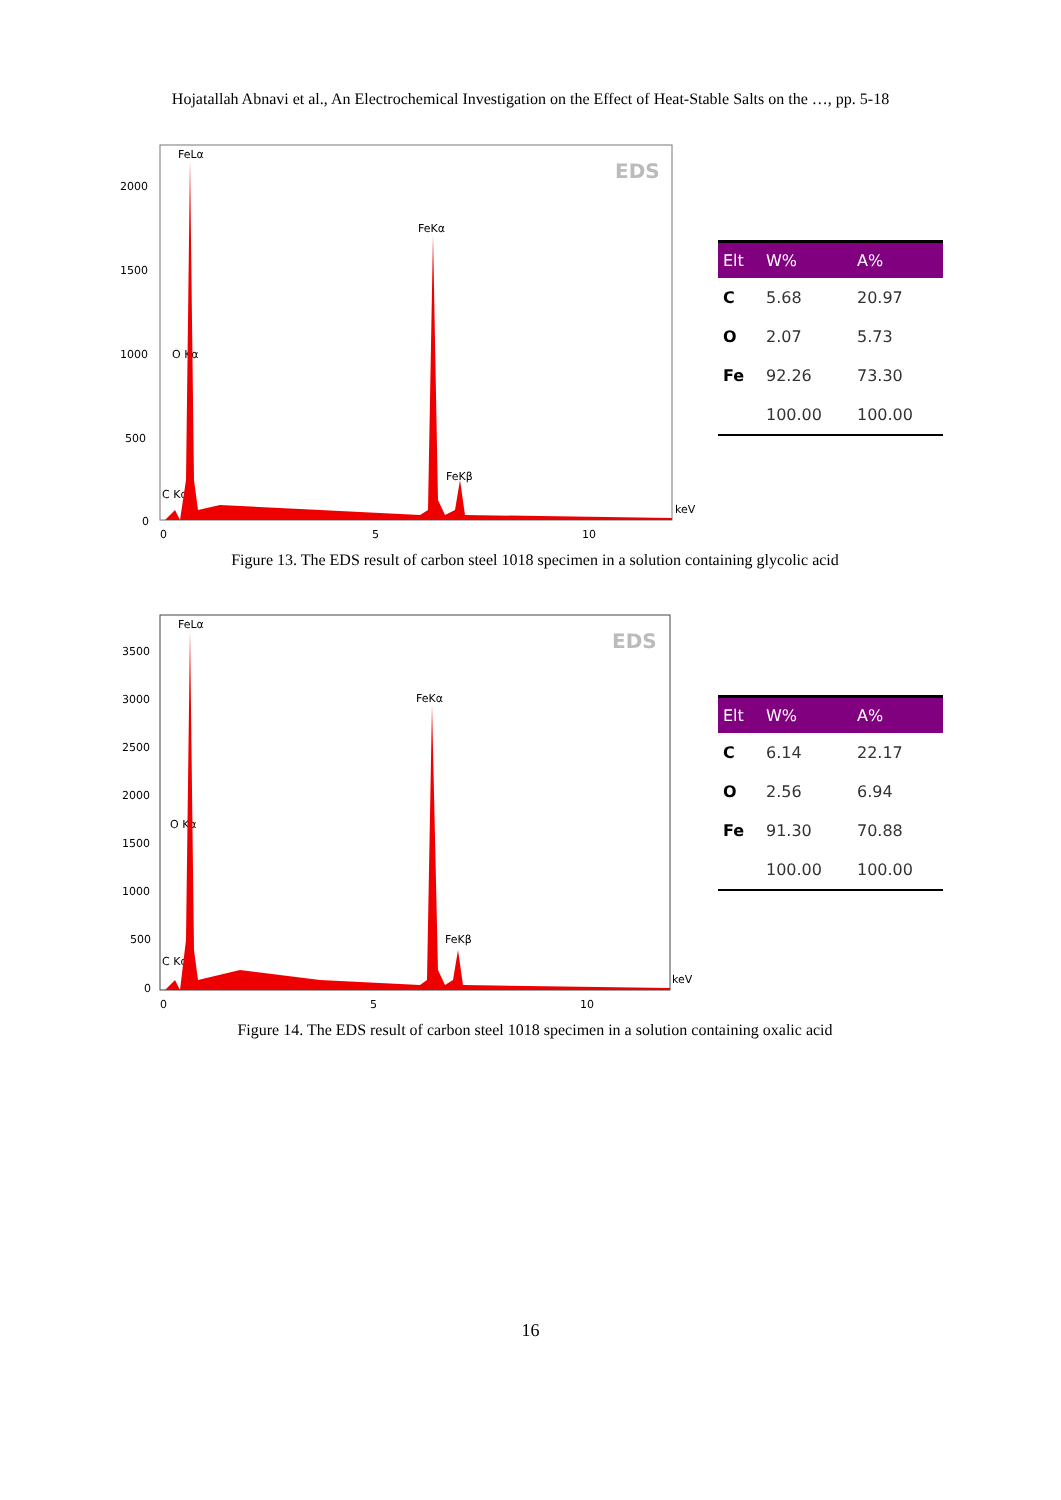Hojatallah Abnavi et al., An Electrochemical Investigation on the Effect of Heat-Stable Salts on the …, pp. 5-18
EDS
2000
1500
1000
500
0
0
5
10
keV
FeLα
FeKα
O Kα
FeKβ
C Kα
| Elt | W% | A% |
| --- | --- | --- |
| C | 5.68 | 20.97 |
| O | 2.07 | 5.73 |
| Fe | 92.26 | 73.30 |
| | 100.00 | 100.00 |
Figure 13. The EDS result of carbon steel 1018 specimen in a solution containing glycolic acid
EDS
3500
3000
2500
2000
1500
1000
500
0
0
5
10
keV
FeLα
FeKα
O Kα
FeKβ
C Kα
| Elt | W% | A% |
| --- | --- | --- |
| C | 6.14 | 22.17 |
| O | 2.56 | 6.94 |
| Fe | 91.30 | 70.88 |
| | 100.00 | 100.00 |
Figure 14. The EDS result of carbon steel 1018 specimen in a solution containing oxalic acid
16